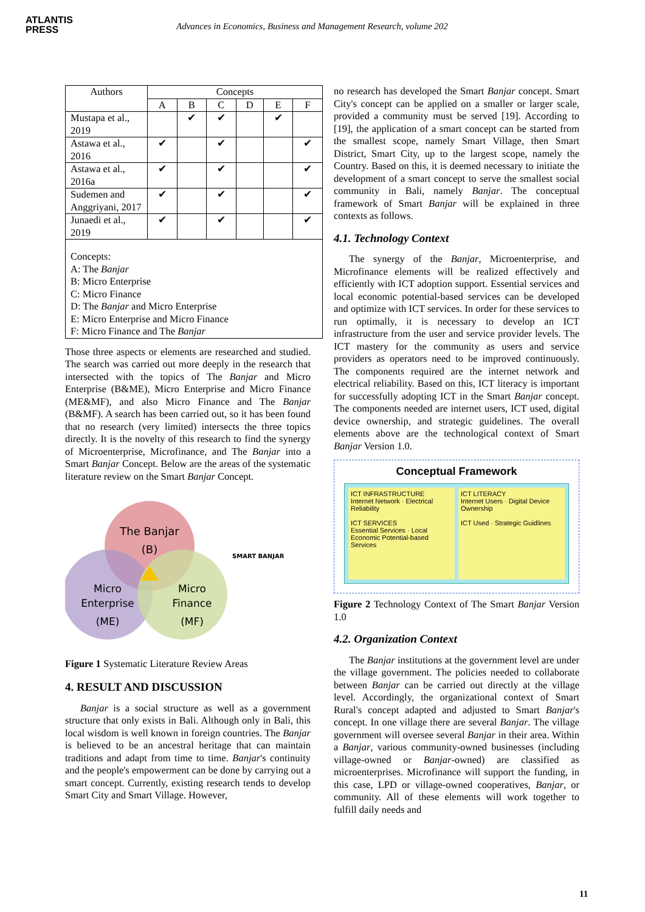ATLANTIS
PRESS
Advances in Economics, Business and Management Research, volume 202
| Authors | Concepts | | | | | |
| --- | --- | --- | --- | --- | --- | --- |
| | A | B | C | D | E | F |
| Mustapa et al., 2019 | | ✔ | ✔ | | ✔ | |
| Astawa et al., 2016 | ✔ | | ✔ | | | ✔ |
| Astawa et al., 2016a | ✔ | | ✔ | | | ✔ |
| Sudemen and Anggriyani, 2017 | ✔ | | ✔ | | | ✔ |
| Junaedi et al., 2019 | ✔ | | ✔ | | | ✔ |
| Concepts: A: The Banjar B: Micro Enterprise C: Micro Finance D: The Banjar and Micro Enterprise E: Micro Enterprise and Micro Finance F: Micro Finance and The Banjar | | | | | | |
Those three aspects or elements are researched and studied. The search was carried out more deeply in the research that intersected with the topics of The Banjar and Micro Enterprise (B&ME), Micro Enterprise and Micro Finance (ME&MF), and also Micro Finance and The Banjar (B&MF). A search has been carried out, so it has been found that no research (very limited) intersects the three topics directly. It is the novelty of this research to find the synergy of Microenterprise, Microfinance, and The Banjar into a Smart Banjar Concept. Below are the areas of the systematic literature review on the Smart Banjar Concept.
The Banjar
(B)
Micro
Enterprise
(ME)
Micro
Finance
(MF)
SMART BANJAR
Figure 1 Systematic Literature Review Areas
4. RESULT AND DISCUSSION
Banjar is a social structure as well as a government structure that only exists in Bali. Although only in Bali, this local wisdom is well known in foreign countries. The Banjar is believed to be an ancestral heritage that can maintain traditions and adapt from time to time. Banjar's continuity and the people's empowerment can be done by carrying out a smart concept. Currently, existing research tends to develop Smart City and Smart Village. However,
no research has developed the Smart Banjar concept. Smart City's concept can be applied on a smaller or larger scale, provided a community must be served [19]. According to [19], the application of a smart concept can be started from the smallest scope, namely Smart Village, then Smart District, Smart City, up to the largest scope, namely the Country. Based on this, it is deemed necessary to initiate the development of a smart concept to serve the smallest social community in Bali, namely Banjar. The conceptual framework of Smart Banjar will be explained in three contexts as follows.
4.1. Technology Context
The synergy of the Banjar, Microenterprise, and Microfinance elements will be realized effectively and efficiently with ICT adoption support. Essential services and local economic potential-based services can be developed and optimize with ICT services. In order for these services to run optimally, it is necessary to develop an ICT infrastructure from the user and service provider levels. The ICT mastery for the community as users and service providers as operators need to be improved continuously. The components required are the internet network and electrical reliability. Based on this, ICT literacy is important for successfully adopting ICT in the Smart Banjar concept. The components needed are internet users, ICT used, digital device ownership, and strategic guidelines. The overall elements above are the technological context of Smart Banjar Version 1.0.
Conceptual Framework
ICT INFRASTRUCTURE
Internet Network · Electrical Reliability
ICT SERVICES
Essential Services · Local Economic Potential-based Services
ICT LITERACY
Internet Users · Digital Device Ownership
ICT Used · Strategic Guidlines
Figure 2 Technology Context of The Smart Banjar Version 1.0
4.2. Organization Context
The Banjar institutions at the government level are under the village government. The policies needed to collaborate between Banjar can be carried out directly at the village level. Accordingly, the organizational context of Smart Rural's concept adapted and adjusted to Smart Banjar's concept. In one village there are several Banjar. The village government will oversee several Banjar in their area. Within a Banjar, various community-owned businesses (including village-owned or Banjar-owned) are classified as microenterprises. Microfinance will support the funding, in this case, LPD or village-owned cooperatives, Banjar, or community. All of these elements will work together to fulfill daily needs and
11